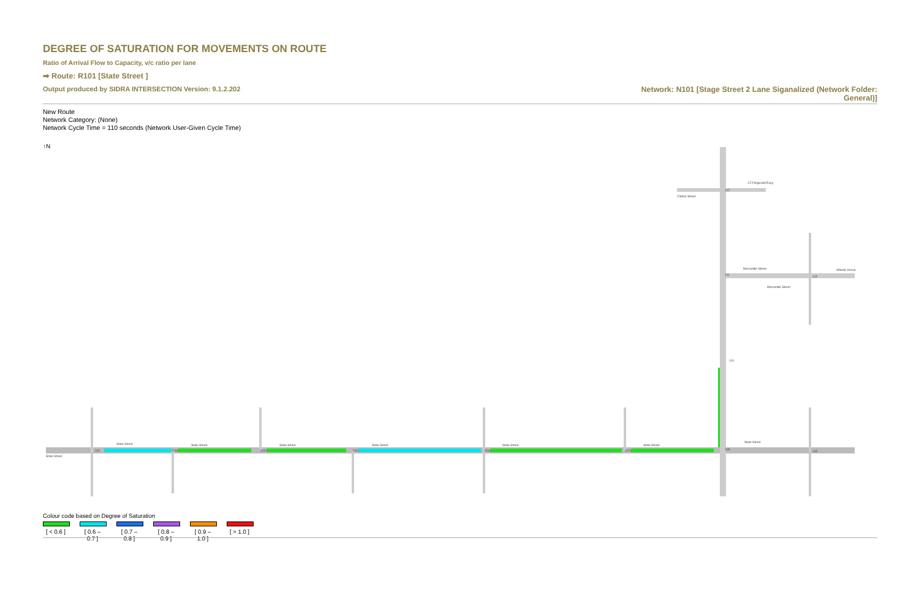DEGREE OF SATURATION FOR MOVEMENTS ON ROUTE
Ratio of Arrival Flow to Capacity, v/c ratio per lane
➡ Route: R101 [State Street ]
Output produced by SIDRA INTERSECTION Version: 9.1.2.202 Network: N101 [Stage Street 2 Lane Siganalized (Network Folder:
General)]
New Route
Network Category: (None)
Network Cycle Time = 110 seconds (Network User-Given Cycle Time)
↑N
State Street
State Street
State Street
State Street
State Street
State Street
State Street
State Street
Clinton Street
J.F.Fitzgerald Expy
Mercantile Street
Mercantile Street
Atlantic Aveue
101
103v
104v
102v
106v
107v
108
112
111
110
115
109
Colour code based on Degree of Saturation
[ < 0.6 ]
[ 0.6 – 0.7 ]
[ 0.7 – 0.8 ]
[ 0.8 – 0.9 ]
[ 0.9 – 1.0 ]
[ > 1.0 ]